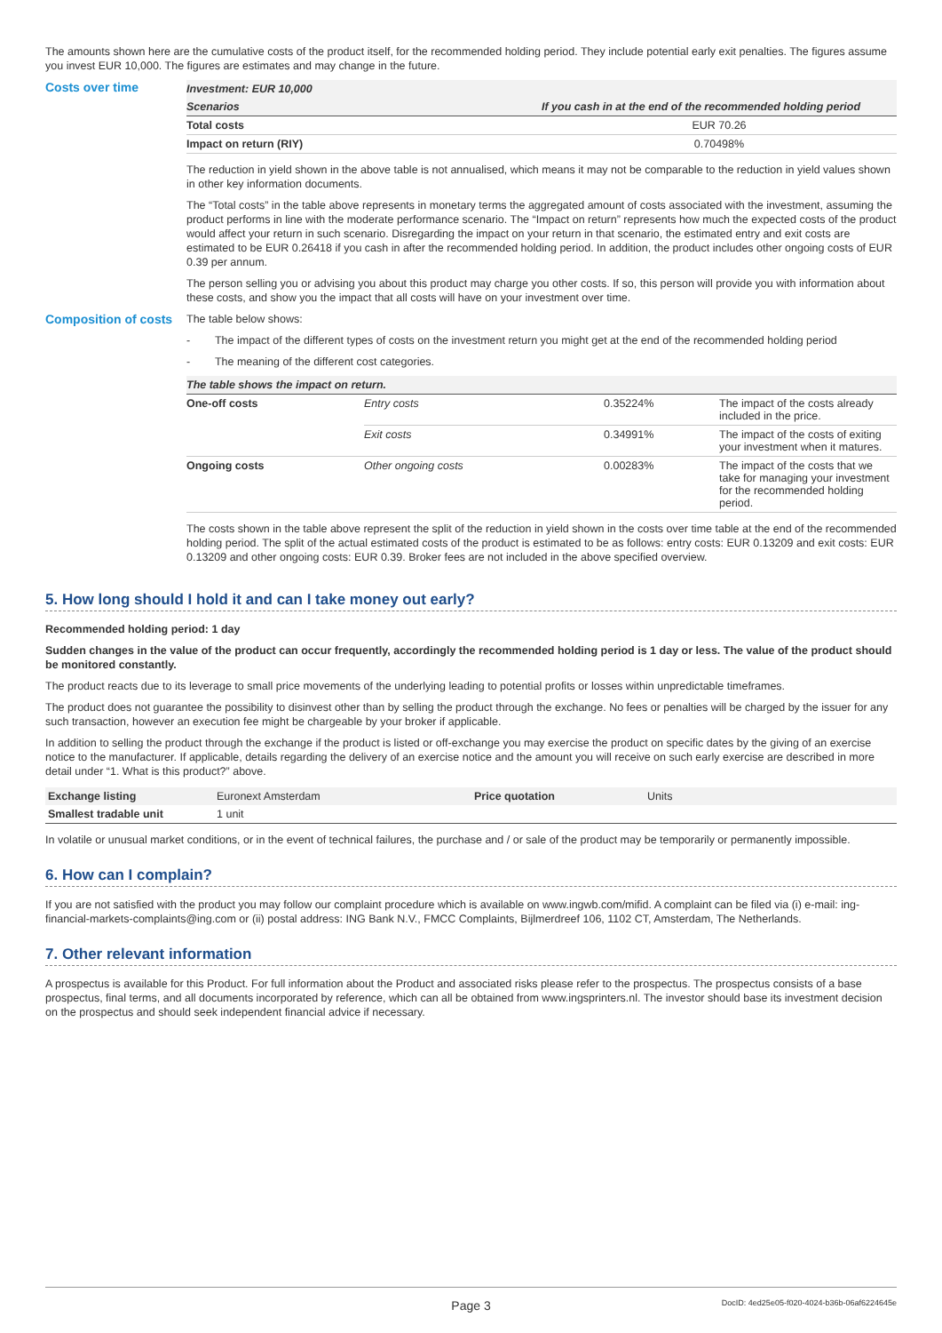The amounts shown here are the cumulative costs of the product itself, for the recommended holding period. They include potential early exit penalties. The figures assume you invest EUR 10,000. The figures are estimates and may change in the future.
Costs over time
| Investment: EUR 10,000 | |
| --- | --- |
| Scenarios | If you cash in at the end of the recommended holding period |
| Total costs | EUR 70.26 |
| Impact on return (RIY) | 0.70498% |
The reduction in yield shown in the above table is not annualised, which means it may not be comparable to the reduction in yield values shown in other key information documents.
The “Total costs” in the table above represents in monetary terms the aggregated amount of costs associated with the investment, assuming the product performs in line with the moderate performance scenario. The “Impact on return” represents how much the expected costs of the product would affect your return in such scenario. Disregarding the impact on your return in that scenario, the estimated entry and exit costs are estimated to be EUR 0.26418 if you cash in after the recommended holding period. In addition, the product includes other ongoing costs of EUR 0.39 per annum.
The person selling you or advising you about this product may charge you other costs. If so, this person will provide you with information about these costs, and show you the impact that all costs will have on your investment over time.
Composition of costs
The table below shows:
- The impact of the different types of costs on the investment return you might get at the end of the recommended holding period
- The meaning of the different cost categories.
| The table shows the impact on return. | | | |
| --- | --- | --- | --- |
| One-off costs | Entry costs | 0.35224% | The impact of the costs already included in the price. |
| | Exit costs | 0.34991% | The impact of the costs of exiting your investment when it matures. |
| Ongoing costs | Other ongoing costs | 0.00283% | The impact of the costs that we take for managing your investment for the recommended holding period. |
The costs shown in the table above represent the split of the reduction in yield shown in the costs over time table at the end of the recommended holding period. The split of the actual estimated costs of the product is estimated to be as follows: entry costs: EUR 0.13209 and exit costs: EUR 0.13209 and other ongoing costs: EUR 0.39. Broker fees are not included in the above specified overview.
5. How long should I hold it and can I take money out early?
Recommended holding period: 1 day
Sudden changes in the value of the product can occur frequently, accordingly the recommended holding period is 1 day or less. The value of the product should be monitored constantly.
The product reacts due to its leverage to small price movements of the underlying leading to potential profits or losses within unpredictable timeframes.
The product does not guarantee the possibility to disinvest other than by selling the product through the exchange. No fees or penalties will be charged by the issuer for any such transaction, however an execution fee might be chargeable by your broker if applicable.
In addition to selling the product through the exchange if the product is listed or off-exchange you may exercise the product on specific dates by the giving of an exercise notice to the manufacturer. If applicable, details regarding the delivery of an exercise notice and the amount you will receive on such early exercise are described in more detail under “1. What is this product?” above.
| Exchange listing | Euronext Amsterdam | Price quotation | Units |
| Smallest tradable unit | 1 unit | | |
In volatile or unusual market conditions, or in the event of technical failures, the purchase and / or sale of the product may be temporarily or permanently impossible.
6. How can I complain?
If you are not satisfied with the product you may follow our complaint procedure which is available on www.ingwb.com/mifid. A complaint can be filed via (i) e-mail: ing-financial-markets-complaints@ing.com or (ii) postal address: ING Bank N.V., FMCC Complaints, Bijlmerdreef 106, 1102 CT, Amsterdam, The Netherlands.
7. Other relevant information
A prospectus is available for this Product. For full information about the Product and associated risks please refer to the prospectus. The prospectus consists of a base prospectus, final terms, and all documents incorporated by reference, which can all be obtained from www.ingsprinters.nl. The investor should base its investment decision on the prospectus and should seek independent financial advice if necessary.
Page 3 DocID: 4ed25e05-f020-4024-b36b-06af6224645e